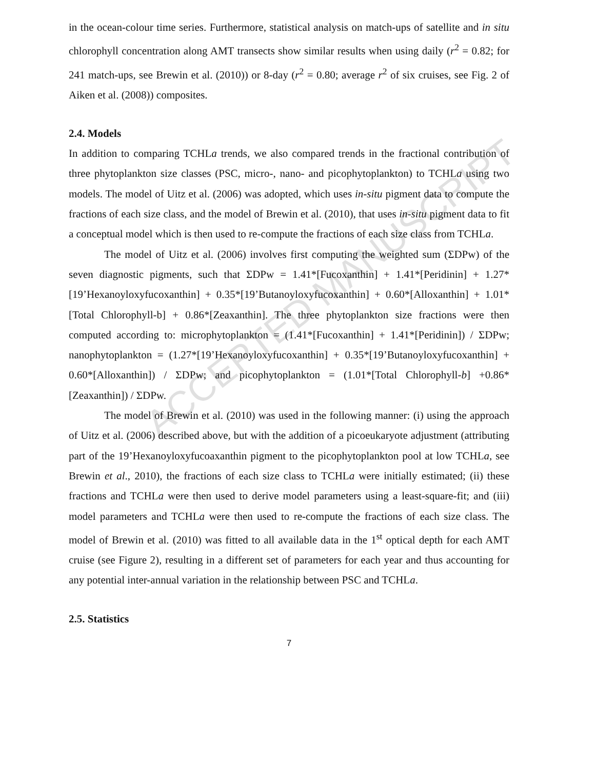ACCEPTED MANUSCRIPT
in the ocean-colour time series. Furthermore, statistical analysis on match-ups of satellite and in situ chlorophyll concentration along AMT transects show similar results when using daily (r<sup>2</sup> = 0.82; for 241 match-ups, see Brewin et al. (2010)) or 8-day (r<sup>2</sup> = 0.80; average r<sup>2</sup> of six cruises, see Fig. 2 of Aiken et al. (2008)) composites.
2.4. Models
In addition to comparing TCHLa trends, we also compared trends in the fractional contribution of three phytoplankton size classes (PSC, micro-, nano- and picophytoplankton) to TCHLa using two models. The model of Uitz et al. (2006) was adopted, which uses in-situ pigment data to compute the fractions of each size class, and the model of Brewin et al. (2010), that uses in-situ pigment data to fit a conceptual model which is then used to re-compute the fractions of each size class from TCHLa.
The model of Uitz et al. (2006) involves first computing the weighted sum (ΣDPw) of the seven diagnostic pigments, such that ΣDPw = 1.41*[Fucoxanthin] + 1.41*[Peridinin] + 1.27*[19’Hexanoyloxyfucoxanthin] + 0.35*[19’Butanoyloxyfucoxanthin] + 0.60*[Alloxanthin] + 1.01*[Total Chlorophyll-b] + 0.86*[Zeaxanthin]. The three phytoplankton size fractions were then computed according to: microphytoplankton = (1.41*[Fucoxanthin] + 1.41*[Peridinin]) / ΣDPw; nanophytoplankton = (1.27*[19’Hexanoyloxyfucoxanthin] + 0.35*[19’Butanoyloxyfucoxanthin] + 0.60*[Alloxanthin]) / ΣDPw; and picophytoplankton = (1.01*[Total Chlorophyll-b] +0.86*[Zeaxanthin]) / ΣDPw.
The model of Brewin et al. (2010) was used in the following manner: (i) using the approach of Uitz et al. (2006) described above, but with the addition of a picoeukaryote adjustment (attributing part of the 19’Hexanoyloxyfucoaxanthin pigment to the picophytoplankton pool at low TCHLa, see Brewin et al., 2010), the fractions of each size class to TCHLa were initially estimated; (ii) these fractions and TCHLa were then used to derive model parameters using a least-square-fit; and (iii) model parameters and TCHLa were then used to re-compute the fractions of each size class. The model of Brewin et al. (2010) was fitted to all available data in the 1<sup>st</sup> optical depth for each AMT cruise (see Figure 2), resulting in a different set of parameters for each year and thus accounting for any potential inter-annual variation in the relationship between PSC and TCHLa.
2.5. Statistics
7